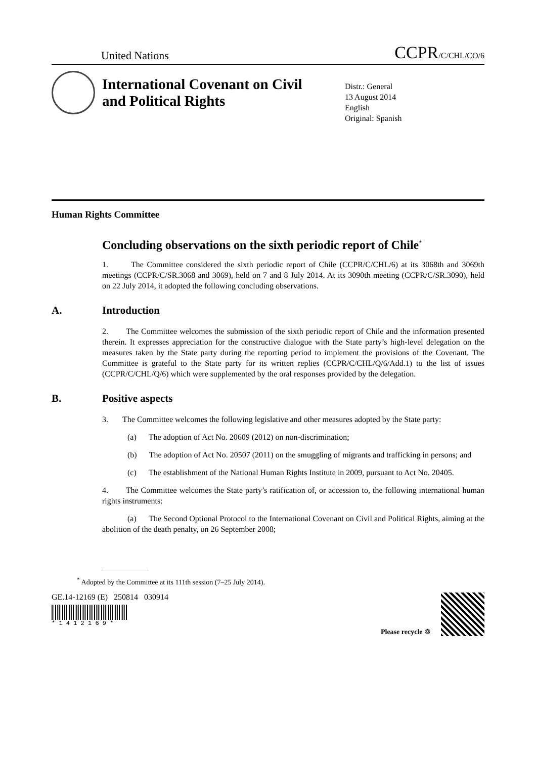United Nations CCPR/C/CHL/CO/6
International Covenant on Civil and Political Rights
Distr.: General
13 August 2014
English
Original: Spanish
Human Rights Committee
Concluding observations on the sixth periodic report of Chile<sup>*</sup>
1. The Committee considered the sixth periodic report of Chile (CCPR/C/CHL/6) at its 3068th and 3069th meetings (CCPR/C/SR.3068 and 3069), held on 7 and 8 July 2014. At its 3090th meeting (CCPR/C/SR.3090), held on 22 July 2014, it adopted the following concluding observations.
A. Introduction
2. The Committee welcomes the submission of the sixth periodic report of Chile and the information presented therein. It expresses appreciation for the constructive dialogue with the State party’s high-level delegation on the measures taken by the State party during the reporting period to implement the provisions of the Covenant. The Committee is grateful to the State party for its written replies (CCPR/C/CHL/Q/6/Add.1) to the list of issues (CCPR/C/CHL/Q/6) which were supplemented by the oral responses provided by the delegation.
B. Positive aspects
3. The Committee welcomes the following legislative and other measures adopted by the State party:
(a) The adoption of Act No. 20609 (2012) on non-discrimination;
(b) The adoption of Act No. 20507 (2011) on the smuggling of migrants and trafficking in persons; and
(c) The establishment of the National Human Rights Institute in 2009, pursuant to Act No. 20405.
4. The Committee welcomes the State party’s ratification of, or accession to, the following international human rights instruments:
(a) The Second Optional Protocol to the International Covenant on Civil and Political Rights, aiming at the abolition of the death penalty, on 26 September 2008;
<sup>*</sup> Adopted by the Committee at its 111th session (7–25 July 2014).
GE.14-12169 (E) 250814 030914
* 1 4 1 2 1 6 9 *
Please recycle ♲